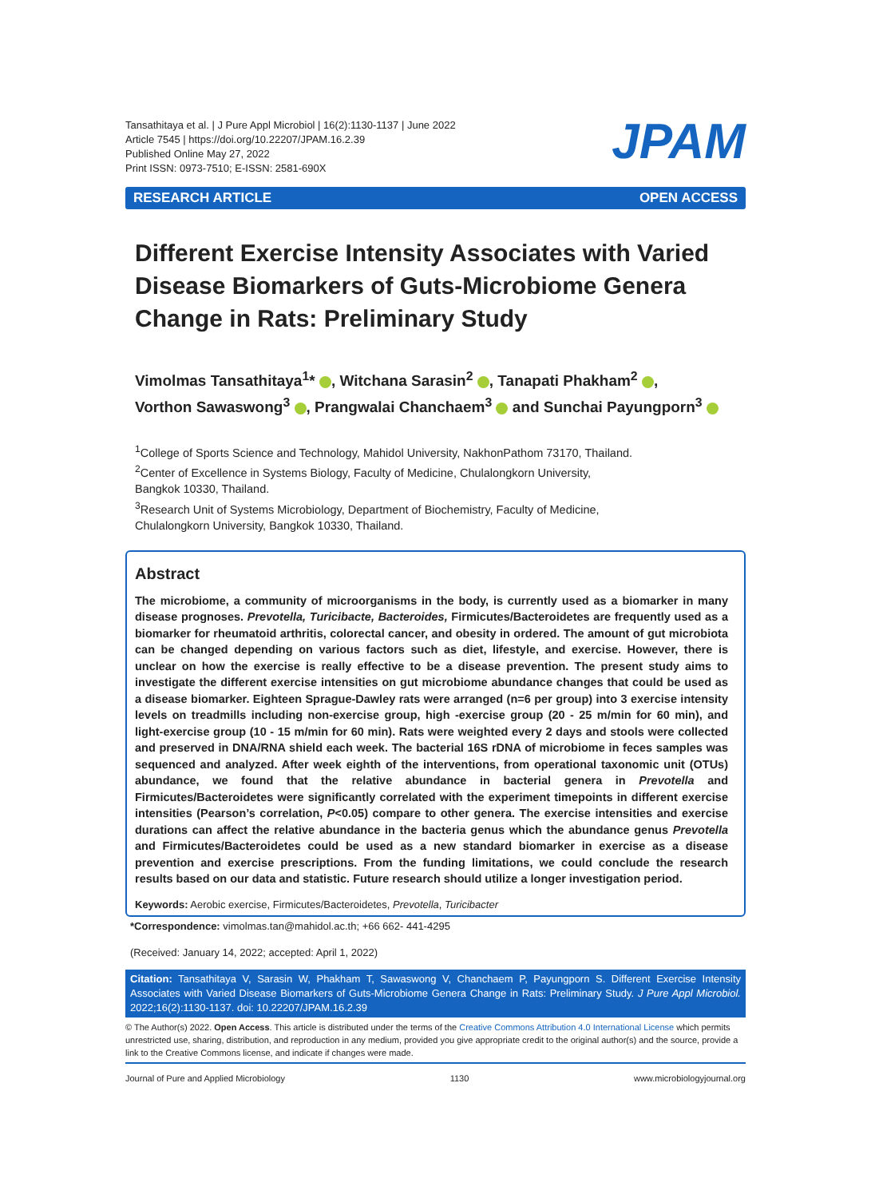Tansathitaya et al. | J Pure Appl Microbiol | 16(2):1130-1137 | June 2022
Article 7545 | https://doi.org/10.22207/JPAM.16.2.39
Published Online May 27, 2022
Print ISSN: 0973-7510; E-ISSN: 2581-690X
JPAM
RESEARCH ARTICLE OPEN ACCESS
Different Exercise Intensity Associates with Varied Disease Biomarkers of Guts-Microbiome Genera Change in Rats: Preliminary Study
Vimolmas Tansathitaya<sup>1</sup>* , Witchana Sarasin<sup>2</sup> , Tanapati Phakham<sup>2</sup> ,
Vorthon Sawaswong<sup>3</sup> , Prangwalai Chanchaem<sup>3</sup> and Sunchai Payungporn<sup>3</sup>
<sup>1</sup> College of Sports Science and Technology, Mahidol University, NakhonPathom 73170, Thailand.
<sup>2</sup> Center of Excellence in Systems Biology, Faculty of Medicine, Chulalongkorn University,
Bangkok 10330, Thailand.
<sup>3</sup> Research Unit of Systems Microbiology, Department of Biochemistry, Faculty of Medicine,
Chulalongkorn University, Bangkok 10330, Thailand.
Abstract
The microbiome, a community of microorganisms in the body, is currently used as a biomarker in many disease prognoses. Prevotella, Turicibacte, Bacteroides, Firmicutes/Bacteroidetes are frequently used as a biomarker for rheumatoid arthritis, colorectal cancer, and obesity in ordered. The amount of gut microbiota can be changed depending on various factors such as diet, lifestyle, and exercise. However, there is unclear on how the exercise is really effective to be a disease prevention. The present study aims to investigate the different exercise intensities on gut microbiome abundance changes that could be used as a disease biomarker. Eighteen Sprague-Dawley rats were arranged (n=6 per group) into 3 exercise intensity levels on treadmills including non-exercise group, high -exercise group (20 - 25 m/min for 60 min), and light-exercise group (10 - 15 m/min for 60 min). Rats were weighted every 2 days and stools were collected and preserved in DNA/RNA shield each week. The bacterial 16S rDNA of microbiome in feces samples was sequenced and analyzed. After week eighth of the interventions, from operational taxonomic unit (OTUs) abundance, we found that the relative abundance in bacterial genera in Prevotella and Firmicutes/Bacteroidetes were significantly correlated with the experiment timepoints in different exercise intensities (Pearson’s correlation, P<0.05) compare to other genera. The exercise intensities and exercise durations can affect the relative abundance in the bacteria genus which the abundance genus Prevotella and Firmicutes/Bacteroidetes could be used as a new standard biomarker in exercise as a disease prevention and exercise prescriptions. From the funding limitations, we could conclude the research results based on our data and statistic. Future research should utilize a longer investigation period.
Keywords: Aerobic exercise, Firmicutes/Bacteroidetes, Prevotella, Turicibacter
*Correspondence: vimolmas.tan@mahidol.ac.th; +66 662- 441-4295
(Received: January 14, 2022; accepted: April 1, 2022)
Citation: Tansathitaya V, Sarasin W, Phakham T, Sawaswong V, Chanchaem P, Payungporn S. Different Exercise Intensity Associates with Varied Disease Biomarkers of Guts-Microbiome Genera Change in Rats: Preliminary Study. J Pure Appl Microbiol. 2022;16(2):1130-1137. doi: 10.22207/JPAM.16.2.39
© The Author(s) 2022. Open Access. This article is distributed under the terms of the Creative Commons Attribution 4.0 International License which permits unrestricted use, sharing, distribution, and reproduction in any medium, provided you give appropriate credit to the original author(s) and the source, provide a link to the Creative Commons license, and indicate if changes were made.
Journal of Pure and Applied Microbiology 1130 www.microbiologyjournal.org